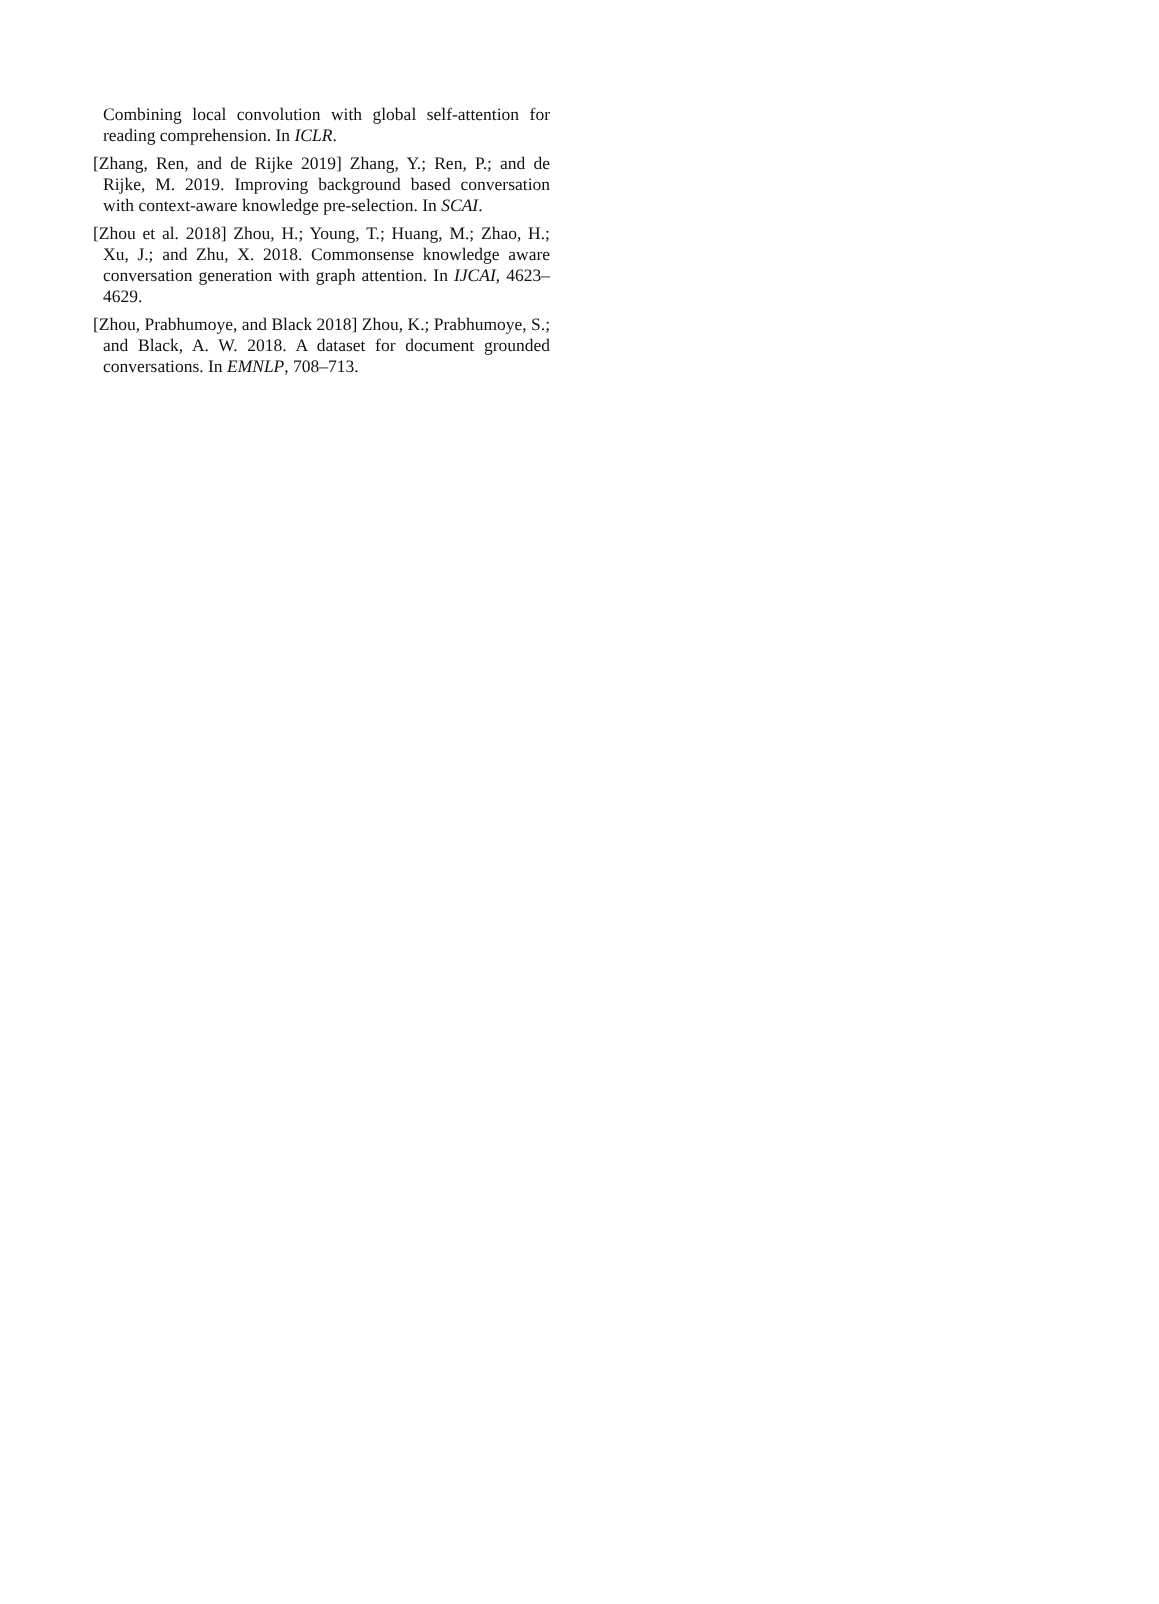Combining local convolution with global self-attention for reading comprehension. In ICLR.
[Zhang, Ren, and de Rijke 2019] Zhang, Y.; Ren, P.; and de Rijke, M. 2019. Improving background based conversation with context-aware knowledge pre-selection. In SCAI.
[Zhou et al. 2018] Zhou, H.; Young, T.; Huang, M.; Zhao, H.; Xu, J.; and Zhu, X. 2018. Commonsense knowledge aware conversation generation with graph attention. In IJCAI, 4623–4629.
[Zhou, Prabhumoye, and Black 2018] Zhou, K.; Prabhumoye, S.; and Black, A. W. 2018. A dataset for document grounded conversations. In EMNLP, 708–713.